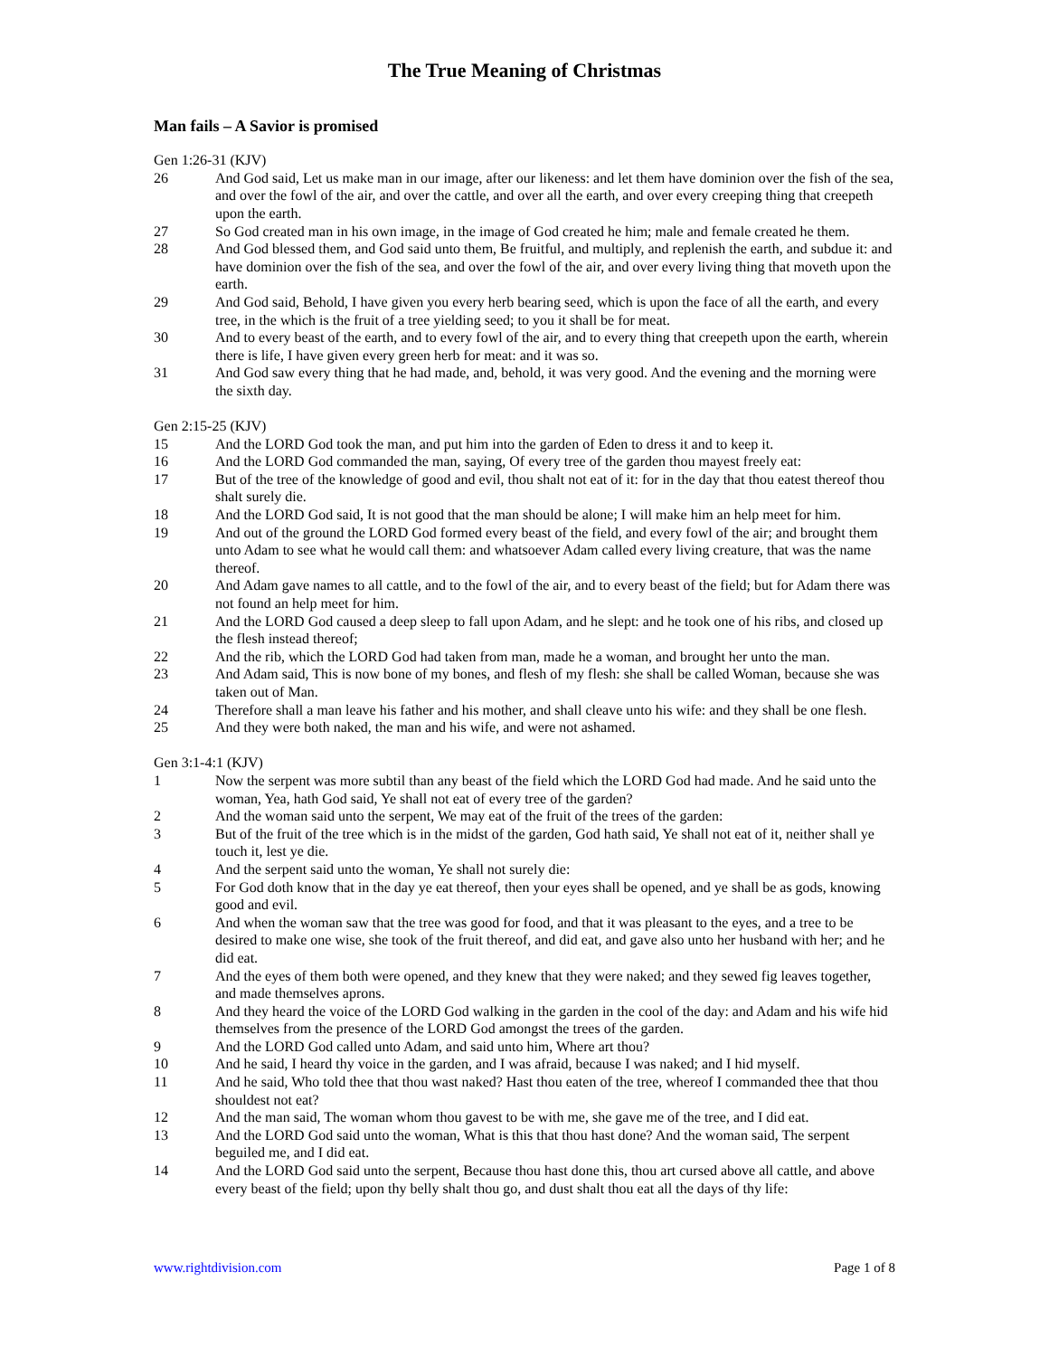The True Meaning of Christmas
Man fails – A Savior is promised
Gen 1:26-31 (KJV)
26 And God said, Let us make man in our image, after our likeness: and let them have dominion over the fish of the sea, and over the fowl of the air, and over the cattle, and over all the earth, and over every creeping thing that creepeth upon the earth.
27 So God created man in his own image, in the image of God created he him; male and female created he them.
28 And God blessed them, and God said unto them, Be fruitful, and multiply, and replenish the earth, and subdue it: and have dominion over the fish of the sea, and over the fowl of the air, and over every living thing that moveth upon the earth.
29 And God said, Behold, I have given you every herb bearing seed, which is upon the face of all the earth, and every tree, in the which is the fruit of a tree yielding seed; to you it shall be for meat.
30 And to every beast of the earth, and to every fowl of the air, and to every thing that creepeth upon the earth, wherein there is life, I have given every green herb for meat: and it was so.
31 And God saw every thing that he had made, and, behold, it was very good. And the evening and the morning were the sixth day.
Gen 2:15-25 (KJV)
15 And the LORD God took the man, and put him into the garden of Eden to dress it and to keep it.
16 And the LORD God commanded the man, saying, Of every tree of the garden thou mayest freely eat:
17 But of the tree of the knowledge of good and evil, thou shalt not eat of it: for in the day that thou eatest thereof thou shalt surely die.
18 And the LORD God said, It is not good that the man should be alone; I will make him an help meet for him.
19 And out of the ground the LORD God formed every beast of the field, and every fowl of the air; and brought them unto Adam to see what he would call them: and whatsoever Adam called every living creature, that was the name thereof.
20 And Adam gave names to all cattle, and to the fowl of the air, and to every beast of the field; but for Adam there was not found an help meet for him.
21 And the LORD God caused a deep sleep to fall upon Adam, and he slept: and he took one of his ribs, and closed up the flesh instead thereof;
22 And the rib, which the LORD God had taken from man, made he a woman, and brought her unto the man.
23 And Adam said, This is now bone of my bones, and flesh of my flesh: she shall be called Woman, because she was taken out of Man.
24 Therefore shall a man leave his father and his mother, and shall cleave unto his wife: and they shall be one flesh.
25 And they were both naked, the man and his wife, and were not ashamed.
Gen 3:1-4:1 (KJV)
1 Now the serpent was more subtil than any beast of the field which the LORD God had made. And he said unto the woman, Yea, hath God said, Ye shall not eat of every tree of the garden?
2 And the woman said unto the serpent, We may eat of the fruit of the trees of the garden:
3 But of the fruit of the tree which is in the midst of the garden, God hath said, Ye shall not eat of it, neither shall ye touch it, lest ye die.
4 And the serpent said unto the woman, Ye shall not surely die:
5 For God doth know that in the day ye eat thereof, then your eyes shall be opened, and ye shall be as gods, knowing good and evil.
6 And when the woman saw that the tree was good for food, and that it was pleasant to the eyes, and a tree to be desired to make one wise, she took of the fruit thereof, and did eat, and gave also unto her husband with her; and he did eat.
7 And the eyes of them both were opened, and they knew that they were naked; and they sewed fig leaves together, and made themselves aprons.
8 And they heard the voice of the LORD God walking in the garden in the cool of the day: and Adam and his wife hid themselves from the presence of the LORD God amongst the trees of the garden.
9 And the LORD God called unto Adam, and said unto him, Where art thou?
10 And he said, I heard thy voice in the garden, and I was afraid, because I was naked; and I hid myself.
11 And he said, Who told thee that thou wast naked? Hast thou eaten of the tree, whereof I commanded thee that thou shouldest not eat?
12 And the man said, The woman whom thou gavest to be with me, she gave me of the tree, and I did eat.
13 And the LORD God said unto the woman, What is this that thou hast done? And the woman said, The serpent beguiled me, and I did eat.
14 And the LORD God said unto the serpent, Because thou hast done this, thou art cursed above all cattle, and above every beast of the field; upon thy belly shalt thou go, and dust shalt thou eat all the days of thy life:
www.rightdivision.com Page 1 of 8